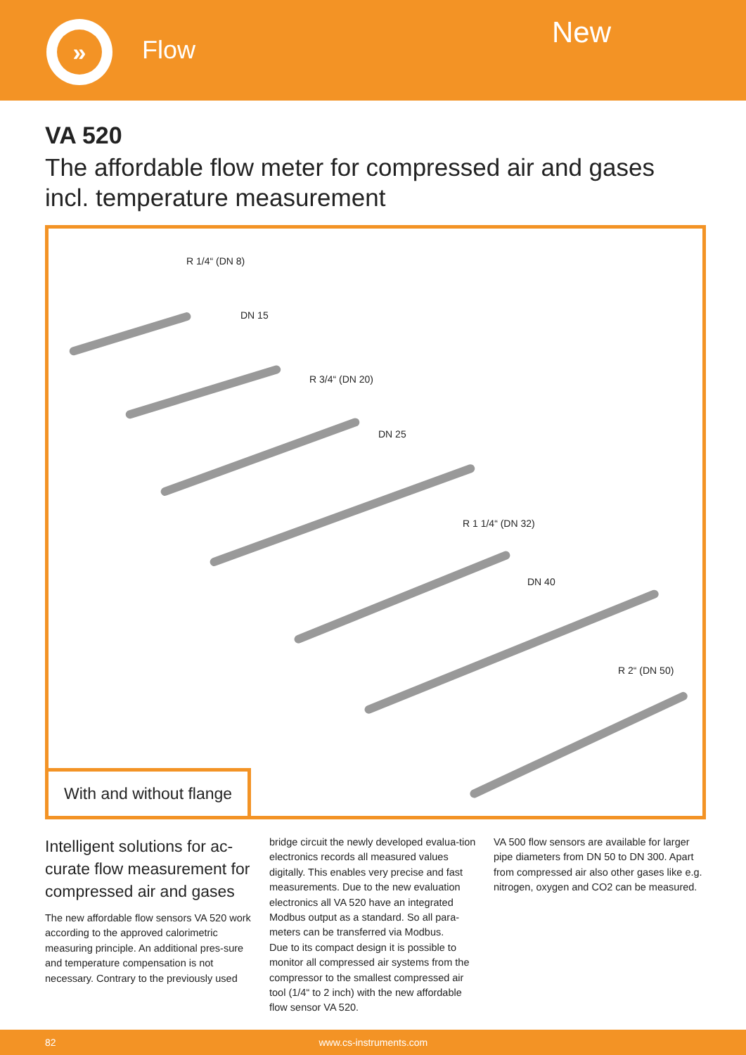»
Flow New
VA 520
The affordable flow meter for compressed air and gases
incl. temperature measurement
R 1/4“ (DN 8)
DN 15
R 3/4“ (DN 20)
DN 25
R 1 1/4“ (DN 32)
DN 40
R 2“ (DN 50)
With and without flange
Intelligent solutions for ac-curate flow measurement for compressed air and gases
The new affordable flow sensors VA 520 work according to the approved calorimetric measuring principle. An additional pres-sure and temperature compensation is not necessary. Contrary to the previously used
bridge circuit the newly developed evalua-tion electronics records all measured values digitally. This enables very precise and fast measurements. Due to the new evaluation electronics all VA 520 have an integrated Modbus output as a standard. So all para-meters can be transferred via Modbus.
Due to its compact design it is possible to monitor all compressed air systems from the compressor to the smallest compressed air tool (1/4“ to 2 inch) with the new affordable flow sensor VA 520.
VA 500 flow sensors are available for larger pipe diameters from DN 50 to DN 300. Apart from compressed air also other gases like e.g. nitrogen, oxygen and CO2 can be measured.
82 www.cs-instruments.com